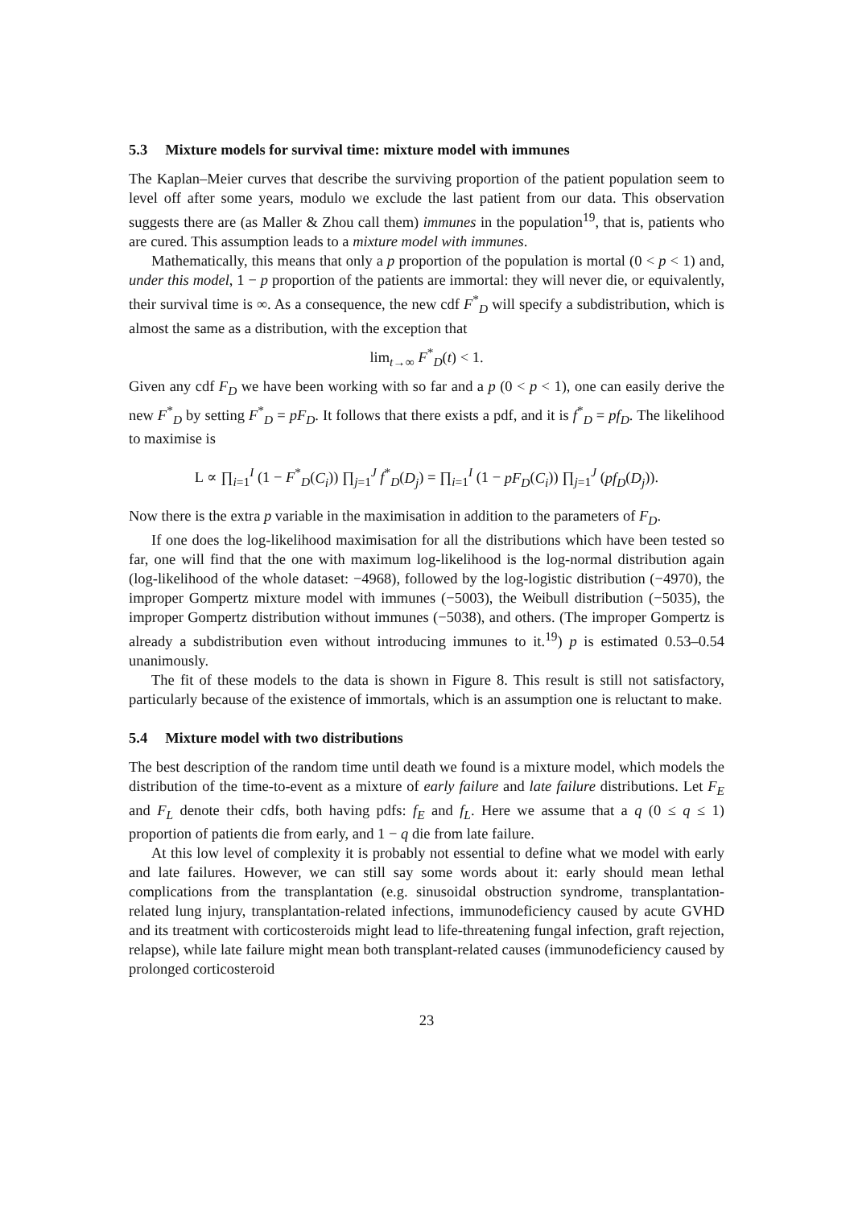5.3 Mixture models for survival time: mixture model with immunes
The Kaplan–Meier curves that describe the surviving proportion of the patient population seem to level off after some years, modulo we exclude the last patient from our data. This observation suggests there are (as Maller & Zhou call them) immunes in the population<sup>19</sup>, that is, patients who are cured. This assumption leads to a mixture model with immunes.
Mathematically, this means that only a p proportion of the population is mortal (0 < p < 1) and, under this model, 1 − p proportion of the patients are immortal: they will never die, or equivalently, their survival time is ∞. As a consequence, the new cdf F<sup>*</sup><sub>D</sub> will specify a subdistribution, which is almost the same as a distribution, with the exception that
lim<sub>t→∞</sub> F<sup>*</sup><sub>D</sub>(t) < 1.
Given any cdf F<sub>D</sub> we have been working with so far and a p (0 < p < 1), one can easily derive the new F<sup>*</sup><sub>D</sub> by setting F<sup>*</sup><sub>D</sub> = pF<sub>D</sub>. It follows that there exists a pdf, and it is f<sup>*</sup><sub>D</sub> = pf<sub>D</sub>. The likelihood to maximise is
L ∝ ∏<sub>i=1</sub><sup>I</sup> (1 − F<sup>*</sup><sub>D</sub>(C<sub>i</sub>)) ∏<sub>j=1</sub><sup>J</sup> f<sup>*</sup><sub>D</sub>(D<sub>j</sub>) = ∏<sub>i=1</sub><sup>I</sup> (1 − pF<sub>D</sub>(C<sub>i</sub>)) ∏<sub>j=1</sub><sup>J</sup> (pf<sub>D</sub>(D<sub>j</sub>)).
Now there is the extra p variable in the maximisation in addition to the parameters of F<sub>D</sub>.
If one does the log-likelihood maximisation for all the distributions which have been tested so far, one will find that the one with maximum log-likelihood is the log-normal distribution again (log-likelihood of the whole dataset: −4968), followed by the log-logistic distribution (−4970), the improper Gompertz mixture model with immunes (−5003), the Weibull distribution (−5035), the improper Gompertz distribution without immunes (−5038), and others. (The improper Gompertz is already a subdistribution even without introducing immunes to it.<sup>19</sup>) p is estimated 0.53–0.54 unanimously.
The fit of these models to the data is shown in Figure 8. This result is still not satisfactory, particularly because of the existence of immortals, which is an assumption one is reluctant to make.
5.4 Mixture model with two distributions
The best description of the random time until death we found is a mixture model, which models the distribution of the time-to-event as a mixture of early failure and late failure distributions. Let F<sub>E</sub> and F<sub>L</sub> denote their cdfs, both having pdfs: f<sub>E</sub> and f<sub>L</sub>. Here we assume that a q (0 ≤ q ≤ 1) proportion of patients die from early, and 1 − q die from late failure.
At this low level of complexity it is probably not essential to define what we model with early and late failures. However, we can still say some words about it: early should mean lethal complications from the transplantation (e.g. sinusoidal obstruction syndrome, transplantation-related lung injury, transplantation-related infections, immunodeficiency caused by acute GVHD and its treatment with corticosteroids might lead to life-threatening fungal infection, graft rejection, relapse), while late failure might mean both transplant-related causes (immunodeficiency caused by prolonged corticosteroid
23